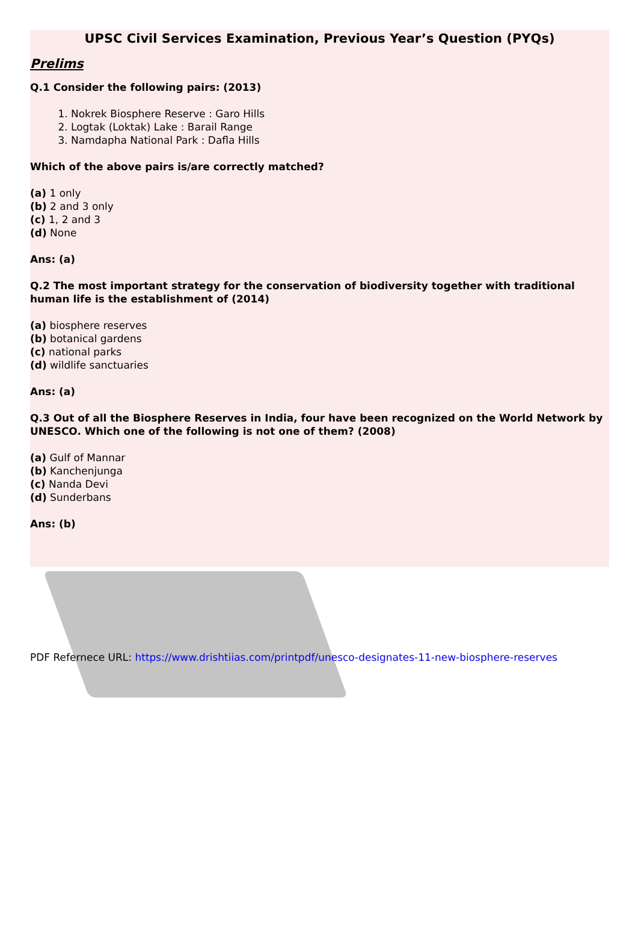UPSC Civil Services Examination, Previous Year’s Question (PYQs)
Prelims
Q.1 Consider the following pairs: (2013)
1. Nokrek Biosphere Reserve : Garo Hills
2. Logtak (Loktak) Lake : Barail Range
3. Namdapha National Park : Dafla Hills
Which of the above pairs is/are correctly matched?
(a) 1 only
(b) 2 and 3 only
(c) 1, 2 and 3
(d) None
Ans: (a)
Q.2 The most important strategy for the conservation of biodiversity together with traditional human life is the establishment of (2014)
(a) biosphere reserves
(b) botanical gardens
(c) national parks
(d) wildlife sanctuaries
Ans: (a)
Q.3 Out of all the Biosphere Reserves in India, four have been recognized on the World Network by UNESCO. Which one of the following is not one of them? (2008)
(a) Gulf of Mannar
(b) Kanchenjunga
(c) Nanda Devi
(d) Sunderbans
Ans: (b)
PDF Refernece URL: https://www.drishtiias.com/printpdf/unesco-designates-11-new-biosphere-reserves